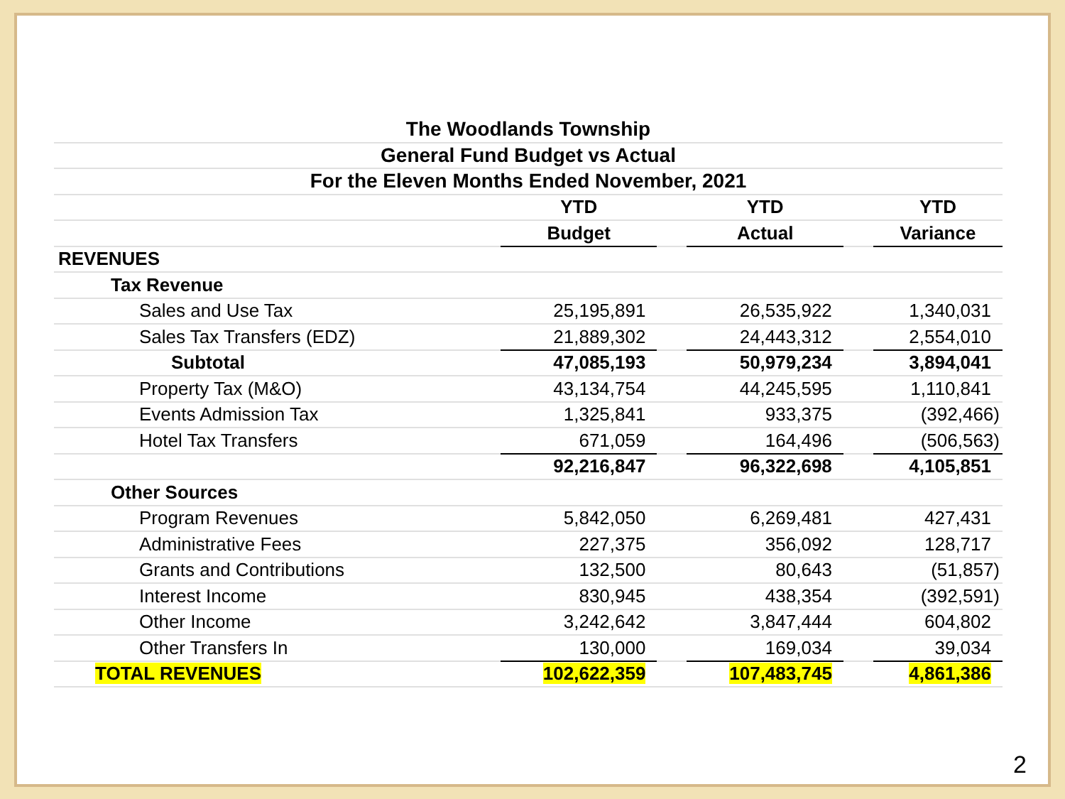| The Woodlands Township | | | | | | |
| General Fund Budget vs Actual | | | | | | |
| For the Eleven Months Ended November, 2021 | | | | | | |
| | | YTD | | YTD | | YTD |
| | | Budget | | Actual | | Variance |
| REVENUES | | | | | | |
| Tax Revenue | | | | | | |
| Sales and Use Tax | | 25,195,891 | | 26,535,922 | | 1,340,031 |
| Sales Tax Transfers (EDZ) | | 21,889,302 | | 24,443,312 | | 2,554,010 |
| Subtotal | | 47,085,193 | | 50,979,234 | | 3,894,041 |
| Property Tax (M&O) | | 43,134,754 | | 44,245,595 | | 1,110,841 |
| Events Admission Tax | | 1,325,841 | | 933,375 | | (392,466) |
| Hotel Tax Transfers | | 671,059 | | 164,496 | | (506,563) |
| | | 92,216,847 | | 96,322,698 | | 4,105,851 |
| Other Sources | | | | | | |
| Program Revenues | | 5,842,050 | | 6,269,481 | | 427,431 |
| Administrative Fees | | 227,375 | | 356,092 | | 128,717 |
| Grants and Contributions | | 132,500 | | 80,643 | | (51,857) |
| Interest Income | | 830,945 | | 438,354 | | (392,591) |
| Other Income | | 3,242,642 | | 3,847,444 | | 604,802 |
| Other Transfers In | | 130,000 | | 169,034 | | 39,034 |
| TOTAL REVENUES | | 102,622,359 | | 107,483,745 | | 4,861,386 |
2